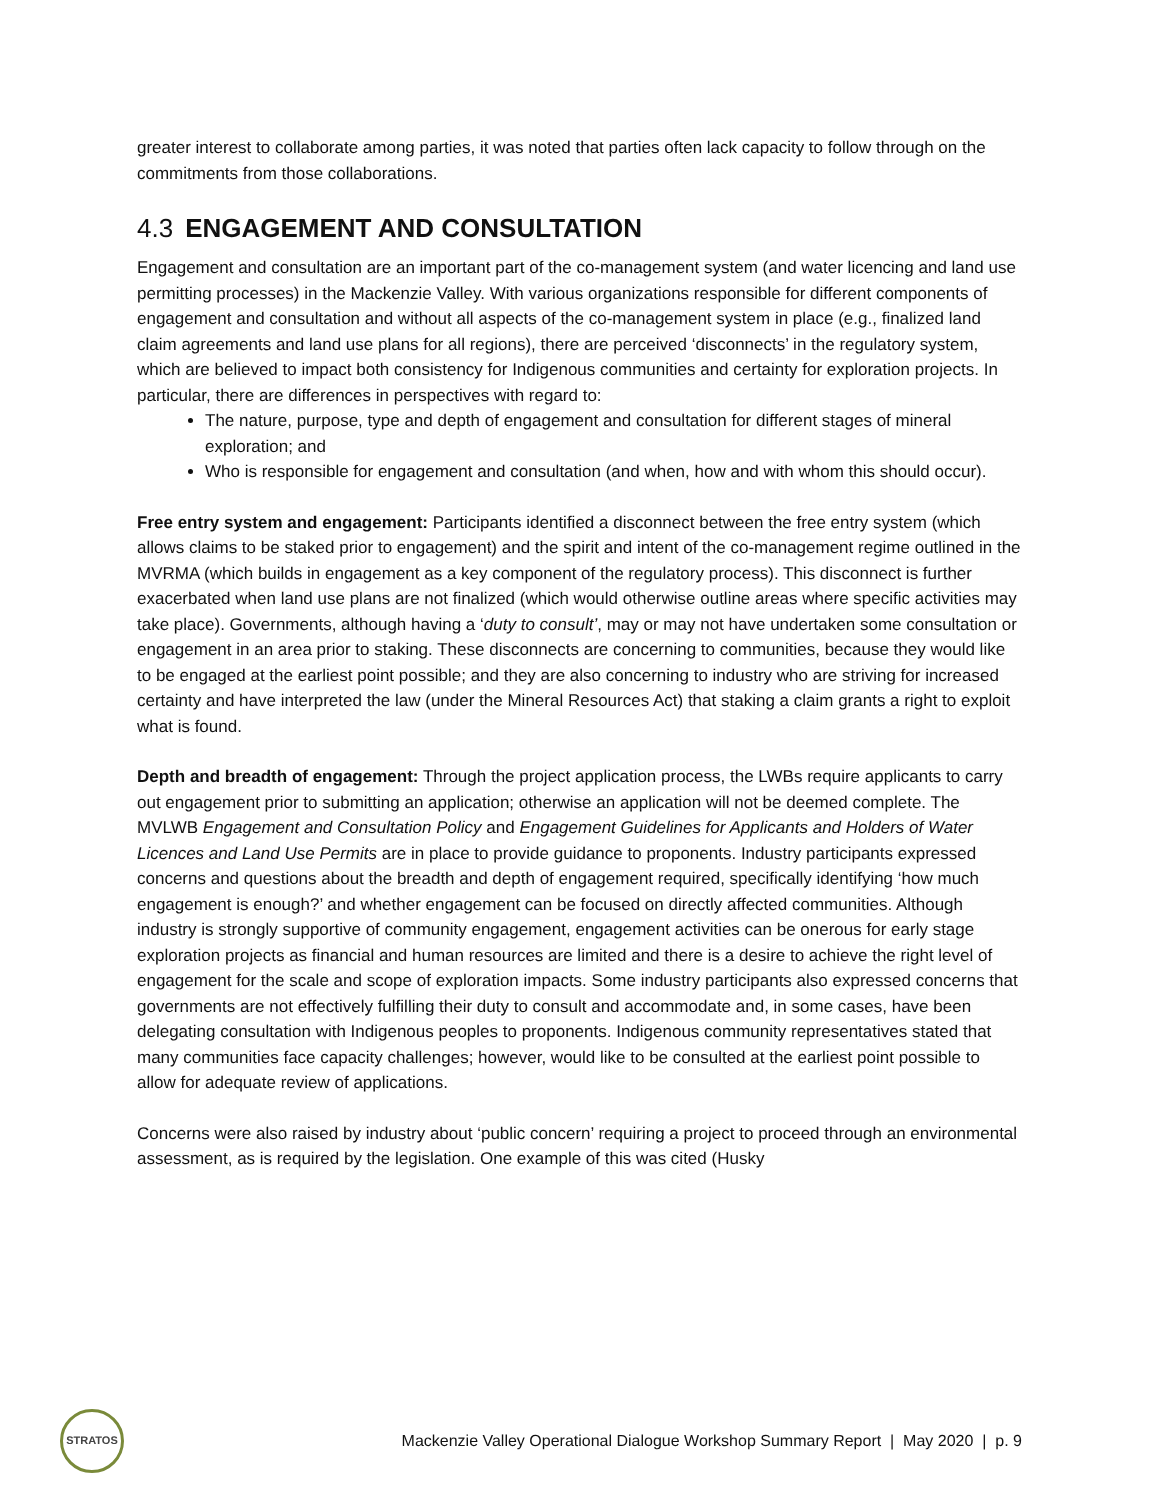greater interest to collaborate among parties, it was noted that parties often lack capacity to follow through on the commitments from those collaborations.
4.3 ENGAGEMENT AND CONSULTATION
Engagement and consultation are an important part of the co-management system (and water licencing and land use permitting processes) in the Mackenzie Valley. With various organizations responsible for different components of engagement and consultation and without all aspects of the co-management system in place (e.g., finalized land claim agreements and land use plans for all regions), there are perceived ‘disconnects’ in the regulatory system, which are believed to impact both consistency for Indigenous communities and certainty for exploration projects. In particular, there are differences in perspectives with regard to:
The nature, purpose, type and depth of engagement and consultation for different stages of mineral exploration; and
Who is responsible for engagement and consultation (and when, how and with whom this should occur).
Free entry system and engagement: Participants identified a disconnect between the free entry system (which allows claims to be staked prior to engagement) and the spirit and intent of the co-management regime outlined in the MVRMA (which builds in engagement as a key component of the regulatory process). This disconnect is further exacerbated when land use plans are not finalized (which would otherwise outline areas where specific activities may take place). Governments, although having a ‘duty to consult’, may or may not have undertaken some consultation or engagement in an area prior to staking. These disconnects are concerning to communities, because they would like to be engaged at the earliest point possible; and they are also concerning to industry who are striving for increased certainty and have interpreted the law (under the Mineral Resources Act) that staking a claim grants a right to exploit what is found.
Depth and breadth of engagement: Through the project application process, the LWBs require applicants to carry out engagement prior to submitting an application; otherwise an application will not be deemed complete. The MVLWB Engagement and Consultation Policy and Engagement Guidelines for Applicants and Holders of Water Licences and Land Use Permits are in place to provide guidance to proponents. Industry participants expressed concerns and questions about the breadth and depth of engagement required, specifically identifying ‘how much engagement is enough?’ and whether engagement can be focused on directly affected communities. Although industry is strongly supportive of community engagement, engagement activities can be onerous for early stage exploration projects as financial and human resources are limited and there is a desire to achieve the right level of engagement for the scale and scope of exploration impacts. Some industry participants also expressed concerns that governments are not effectively fulfilling their duty to consult and accommodate and, in some cases, have been delegating consultation with Indigenous peoples to proponents. Indigenous community representatives stated that many communities face capacity challenges; however, would like to be consulted at the earliest point possible to allow for adequate review of applications.
Concerns were also raised by industry about ‘public concern’ requiring a project to proceed through an environmental assessment, as is required by the legislation. One example of this was cited (Husky
STRATOS
Mackenzie Valley Operational Dialogue Workshop Summary Report | May 2020 | p. 9